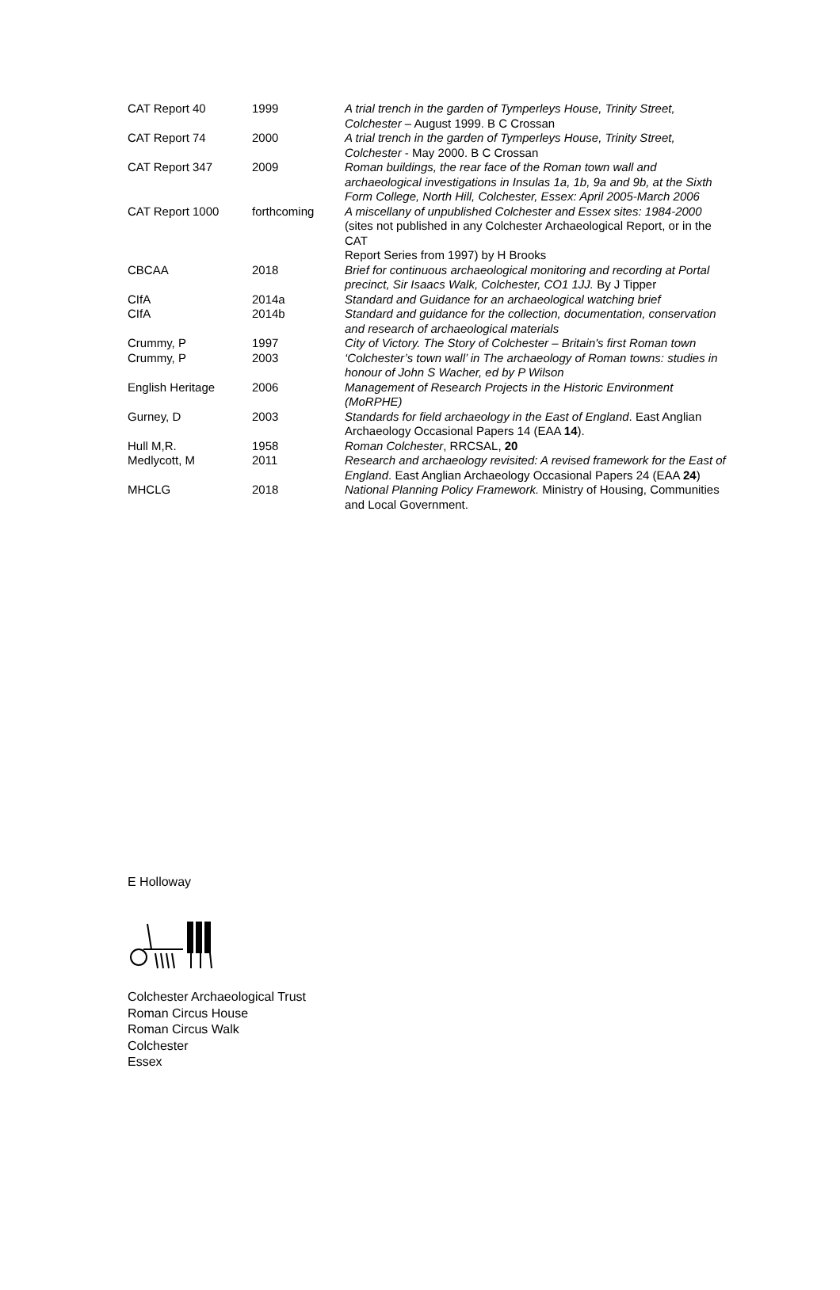| CAT Report 40 | 1999 | A trial trench in the garden of Tymperleys House, Trinity Street, Colchester – August 1999. B C Crossan |
| CAT Report 74 | 2000 | A trial trench in the garden of Tymperleys House, Trinity Street, Colchester - May 2000. B C Crossan |
| CAT Report 347 | 2009 | Roman buildings, the rear face of the Roman town wall and archaeological investigations in Insulas 1a, 1b, 9a and 9b, at the Sixth Form College, North Hill, Colchester, Essex: April 2005-March 2006 |
| CAT Report 1000 | forthcoming | A miscellany of unpublished Colchester and Essex sites: 1984-2000 (sites not published in any Colchester Archaeological Report, or in the CAT Report Series from 1997) by H Brooks |
| CBCAA | 2018 | Brief for continuous archaeological monitoring and recording at Portal precinct, Sir Isaacs Walk, Colchester, CO1 1JJ. By J Tipper |
| CIfA | 2014a | Standard and Guidance for an archaeological watching brief |
| CIfA | 2014b | Standard and guidance for the collection, documentation, conservation and research of archaeological materials |
| Crummy, P | 1997 | City of Victory. The Story of Colchester – Britain's first Roman town |
| Crummy, P | 2003 | ‘Colchester’s town wall’ in The archaeology of Roman towns: studies in honour of John S Wacher, ed by P Wilson |
| English Heritage | 2006 | Management of Research Projects in the Historic Environment (MoRPHE) |
| Gurney, D | 2003 | Standards for field archaeology in the East of England . East Anglian Archaeology Occasional Papers 14 (EAA 14 ). |
| Hull M,R. | 1958 | Roman Colchester , RRCSAL, 20 |
| Medlycott, M | 2011 | Research and archaeology revisited: A revised framework for the East of England . East Anglian Archaeology Occasional Papers 24 (EAA 24 ) |
| MHCLG | 2018 | National Planning Policy Framework. Ministry of Housing, Communities and Local Government. |
E Holloway
Colchester Archaeological Trust
Roman Circus House
Roman Circus Walk
Colchester
Essex